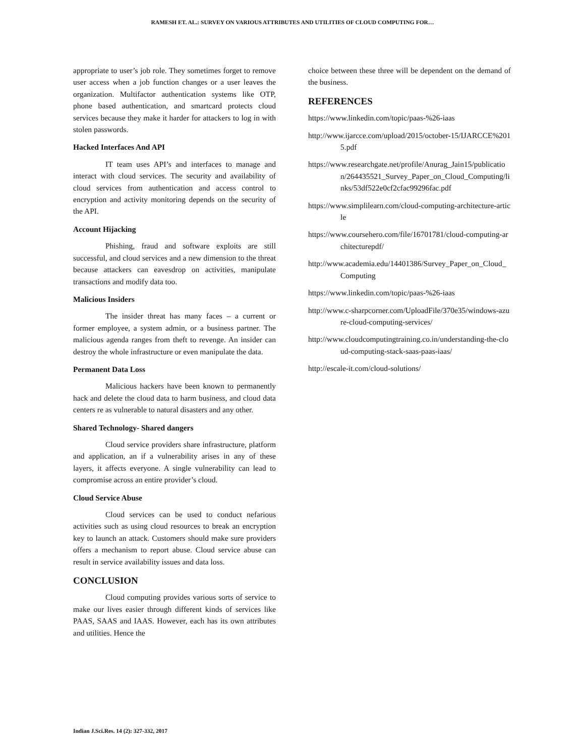RAMESH ET. AL.: SURVEY ON VARIOUS ATTRIBUTES AND UTILITIES OF CLOUD COMPUTING FOR…
appropriate to user’s job role. They sometimes forget to remove user access when a job function changes or a user leaves the organization. Multifactor authentication systems like OTP, phone based authentication, and smartcard protects cloud services because they make it harder for attackers to log in with stolen passwords.
Hacked Interfaces And API
IT team uses API’s and interfaces to manage and interact with cloud services. The security and availability of cloud services from authentication and access control to encryption and activity monitoring depends on the security of the API.
Account Hijacking
Phishing, fraud and software exploits are still successful, and cloud services and a new dimension to the threat because attackers can eavesdrop on activities, manipulate transactions and modify data too.
Malicious Insiders
The insider threat has many faces – a current or former employee, a system admin, or a business partner. The malicious agenda ranges from theft to revenge. An insider can destroy the whole infrastructure or even manipulate the data.
Permanent Data Loss
Malicious hackers have been known to permanently hack and delete the cloud data to harm business, and cloud data centers re as vulnerable to natural disasters and any other.
Shared Technology- Shared dangers
Cloud service providers share infrastructure, platform and application, an if a vulnerability arises in any of these layers, it affects everyone. A single vulnerability can lead to compromise across an entire provider’s cloud.
Cloud Service Abuse
Cloud services can be used to conduct nefarious activities such as using cloud resources to break an encryption key to launch an attack. Customers should make sure providers offers a mechanism to report abuse. Cloud service abuse can result in service availability issues and data loss.
CONCLUSION
Cloud computing provides various sorts of service to make our lives easier through different kinds of services like PAAS, SAAS and IAAS. However, each has its own attributes and utilities. Hence the
choice between these three will be dependent on the demand of the business.
REFERENCES
https://www.linkedin.com/topic/paas-%26-iaas
http://www.ijarcce.com/upload/2015/october-15/IJARCCE%2015.pdf
https://www.researchgate.net/profile/Anurag_Jain15/publication/264435521_Survey_Paper_on_Cloud_Computing/links/53df522e0cf2cfac99296fac.pdf
https://www.simplilearn.com/cloud-computing-architecture-article
https://www.coursehero.com/file/16701781/cloud-computing-architecturepdf/
http://www.academia.edu/14401386/Survey_Paper_on_Cloud_Computing
https://www.linkedin.com/topic/paas-%26-iaas
http://www.c-sharpcorner.com/UploadFile/370e35/windows-azure-cloud-computing-services/
http://www.cloudcomputingtraining.co.in/understanding-the-cloud-computing-stack-saas-paas-iaas/
http://escale-it.com/cloud-solutions/
Indian J.Sci.Res. 14 (2): 327-332, 2017